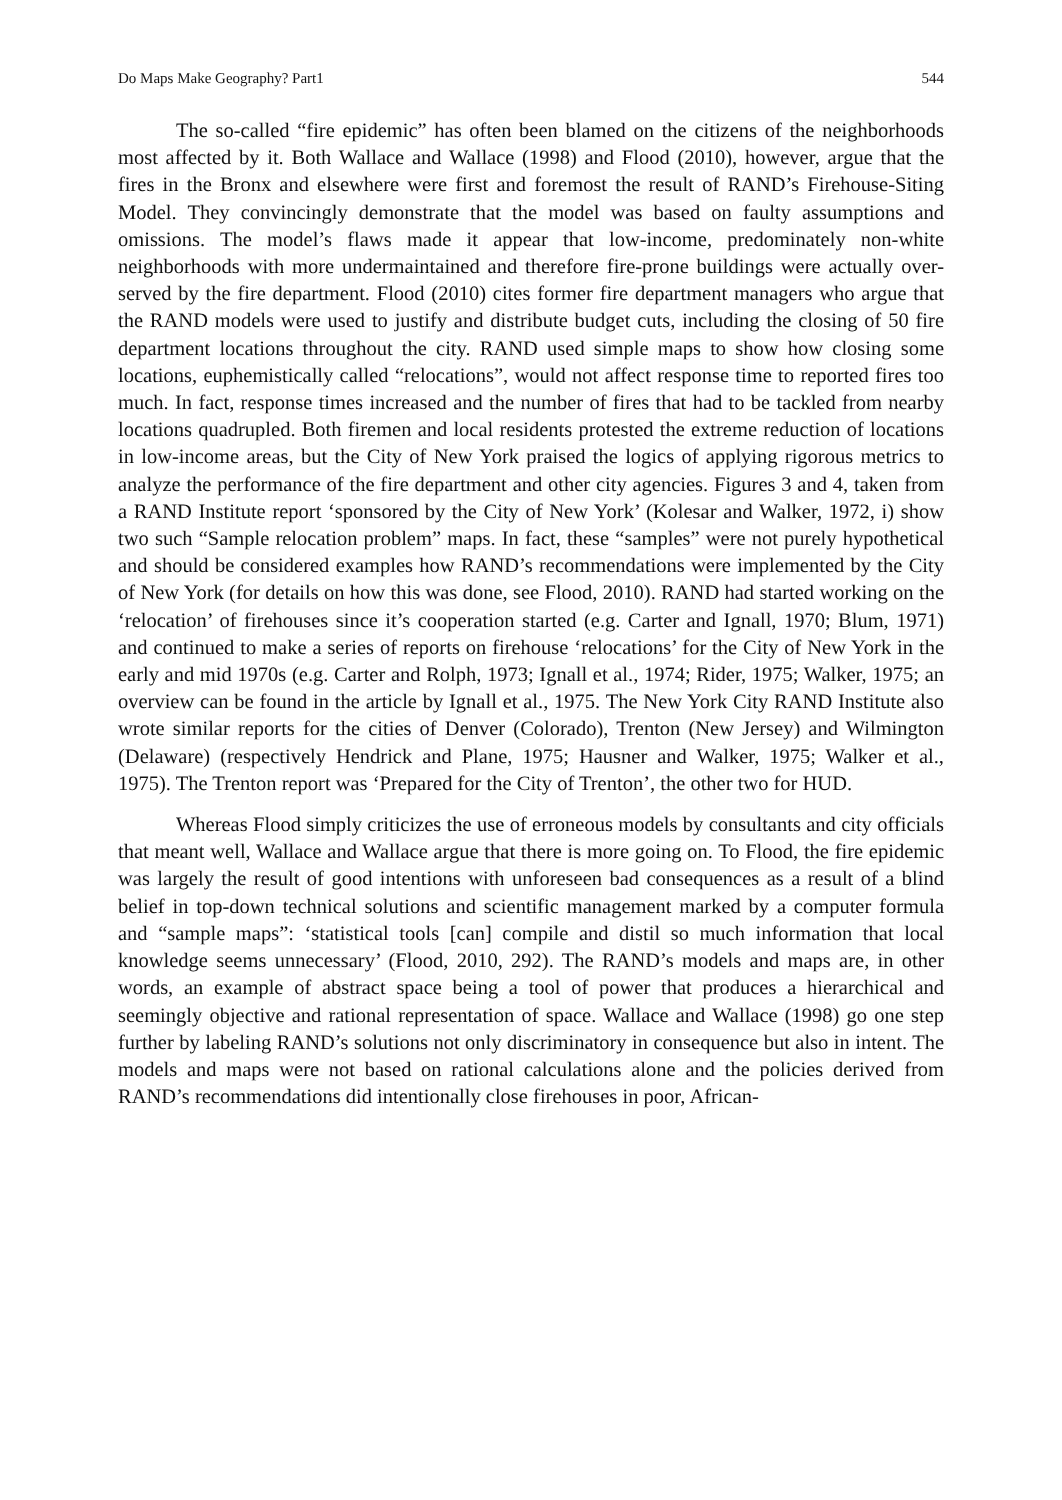Do Maps Make Geography? Part1 544
The so-called “fire epidemic” has often been blamed on the citizens of the neighborhoods most affected by it. Both Wallace and Wallace (1998) and Flood (2010), however, argue that the fires in the Bronx and elsewhere were first and foremost the result of RAND’s Firehouse-Siting Model. They convincingly demonstrate that the model was based on faulty assumptions and omissions. The model’s flaws made it appear that low-income, predominately non-white neighborhoods with more undermaintained and therefore fire-prone buildings were actually over-served by the fire department. Flood (2010) cites former fire department managers who argue that the RAND models were used to justify and distribute budget cuts, including the closing of 50 fire department locations throughout the city. RAND used simple maps to show how closing some locations, euphemistically called “relocations”, would not affect response time to reported fires too much. In fact, response times increased and the number of fires that had to be tackled from nearby locations quadrupled. Both firemen and local residents protested the extreme reduction of locations in low-income areas, but the City of New York praised the logics of applying rigorous metrics to analyze the performance of the fire department and other city agencies. Figures 3 and 4, taken from a RAND Institute report ‘sponsored by the City of New York’ (Kolesar and Walker, 1972, i) show two such “Sample relocation problem” maps. In fact, these “samples” were not purely hypothetical and should be considered examples how RAND’s recommendations were implemented by the City of New York (for details on how this was done, see Flood, 2010). RAND had started working on the ‘relocation’ of firehouses since it’s cooperation started (e.g. Carter and Ignall, 1970; Blum, 1971) and continued to make a series of reports on firehouse ‘relocations’ for the City of New York in the early and mid 1970s (e.g. Carter and Rolph, 1973; Ignall et al., 1974; Rider, 1975; Walker, 1975; an overview can be found in the article by Ignall et al., 1975. The New York City RAND Institute also wrote similar reports for the cities of Denver (Colorado), Trenton (New Jersey) and Wilmington (Delaware) (respectively Hendrick and Plane, 1975; Hausner and Walker, 1975; Walker et al., 1975). The Trenton report was ‘Prepared for the City of Trenton’, the other two for HUD.
Whereas Flood simply criticizes the use of erroneous models by consultants and city officials that meant well, Wallace and Wallace argue that there is more going on. To Flood, the fire epidemic was largely the result of good intentions with unforeseen bad consequences as a result of a blind belief in top-down technical solutions and scientific management marked by a computer formula and “sample maps”: ‘statistical tools [can] compile and distil so much information that local knowledge seems unnecessary’ (Flood, 2010, 292). The RAND’s models and maps are, in other words, an example of abstract space being a tool of power that produces a hierarchical and seemingly objective and rational representation of space. Wallace and Wallace (1998) go one step further by labeling RAND’s solutions not only discriminatory in consequence but also in intent. The models and maps were not based on rational calculations alone and the policies derived from RAND’s recommendations did intentionally close firehouses in poor, African-